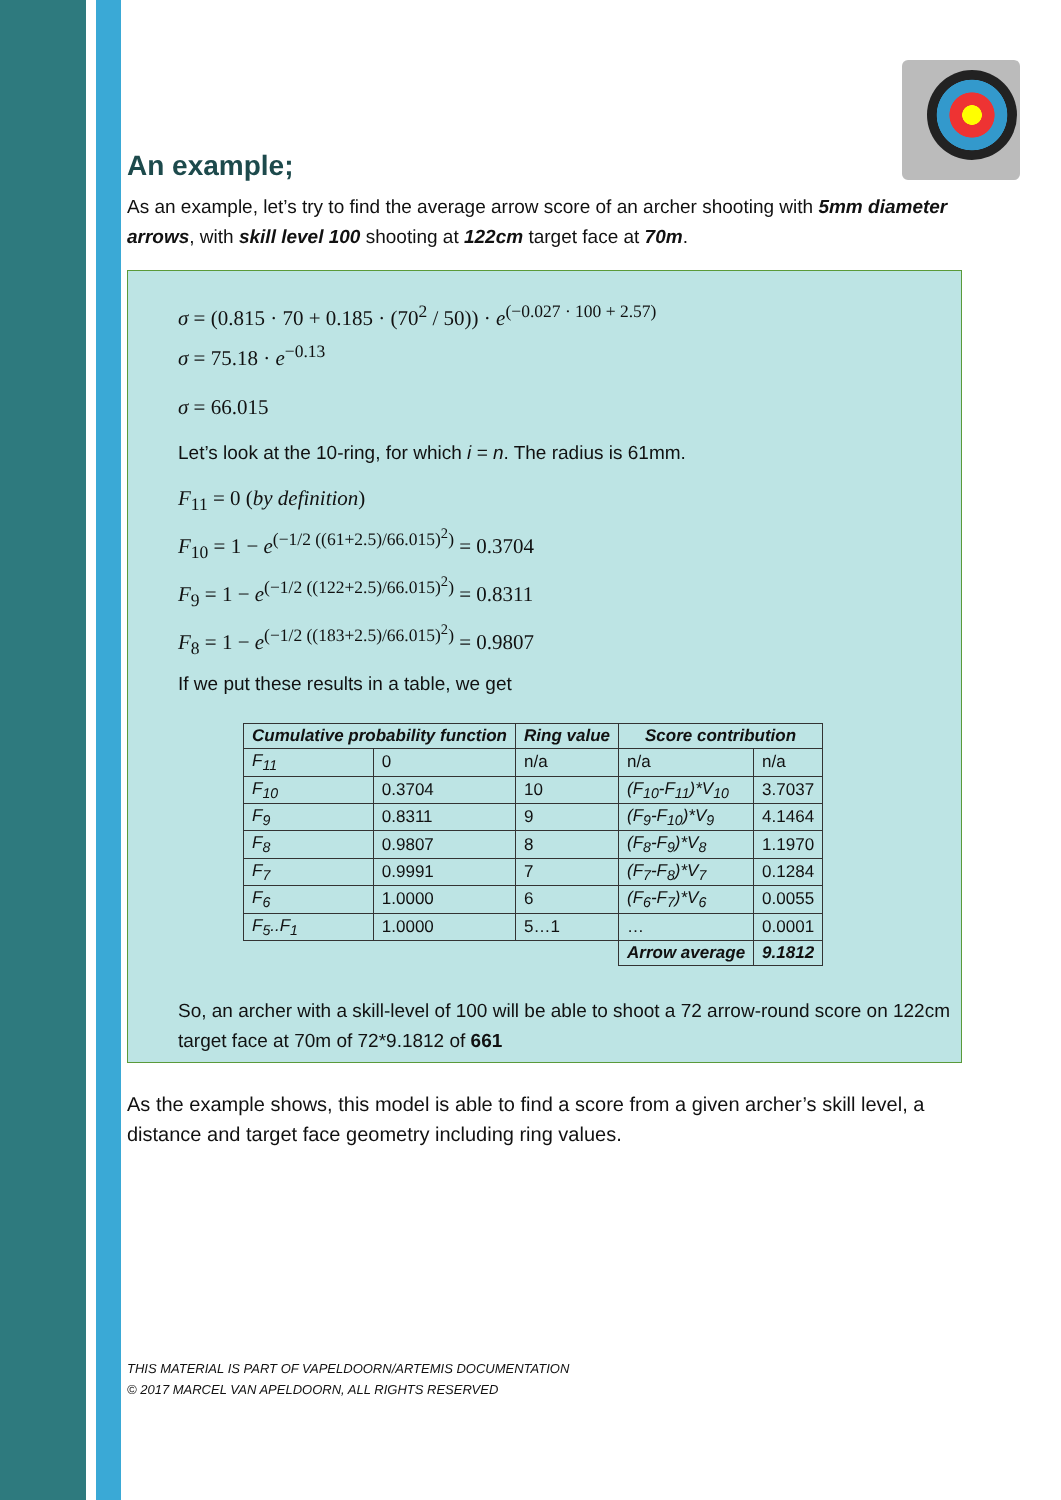An example;
As an example, let’s try to find the average arrow score of an archer shooting with 5mm diameter arrows, with skill level 100 shooting at 122cm target face at 70m.
σ = (0.815 · 70 + 0.185 · (70<sup>2</sup> / 50)) · e<sup>(−0.027 · 100 + 2.57)</sup>
σ = 75.18 · e<sup>−0.13</sup>
σ = 66.015
Let’s look at the 10-ring, for which i = n. The radius is 61mm.
F<sub>11</sub> = 0 (by definition)
F<sub>10</sub> = 1 − e<sup>(−1/2 ((61+2.5)/66.015)<sup>2</sup>)</sup> = 0.3704
F<sub>9</sub> = 1 − e<sup>(−1/2 ((122+2.5)/66.015)<sup>2</sup>)</sup> = 0.8311
F<sub>8</sub> = 1 − e<sup>(−1/2 ((183+2.5)/66.015)<sup>2</sup>)</sup> = 0.9807
If we put these results in a table, we get
| Cumulative probability function | | Ring value | Score contribution | |
| --- | --- | --- | --- | --- |
| F<sub>11</sub> | 0 | n/a | n/a | n/a |
| F<sub>10</sub> | 0.3704 | 10 | (F<sub>10</sub>-F<sub>11</sub>)*V<sub>10</sub> | 3.7037 |
| F<sub>9</sub> | 0.8311 | 9 | (F<sub>9</sub>-F<sub>10</sub>)*V<sub>9</sub> | 4.1464 |
| F<sub>8</sub> | 0.9807 | 8 | (F<sub>8</sub>-F<sub>9</sub>)*V<sub>8</sub> | 1.1970 |
| F<sub>7</sub> | 0.9991 | 7 | (F<sub>7</sub>-F<sub>8</sub>)*V<sub>7</sub> | 0.1284 |
| F<sub>6</sub> | 1.0000 | 6 | (F<sub>6</sub>-F<sub>7</sub>)*V<sub>6</sub> | 0.0055 |
| F<sub>5</sub>..F<sub>1</sub> | 1.0000 | 5…1 | … | 0.0001 |
| | | | Arrow average | 9.1812 |
So, an archer with a skill-level of 100 will be able to shoot a 72 arrow-round score on 122cm target face at 70m of 72*9.1812 of 661
As the example shows, this model is able to find a score from a given archer’s skill level, a distance and target face geometry including ring values.
THIS MATERIAL IS PART OF VAPELDOORN/ARTEMIS DOCUMENTATION
© 2017 MARCEL VAN APELDOORN, ALL RIGHTS RESERVED